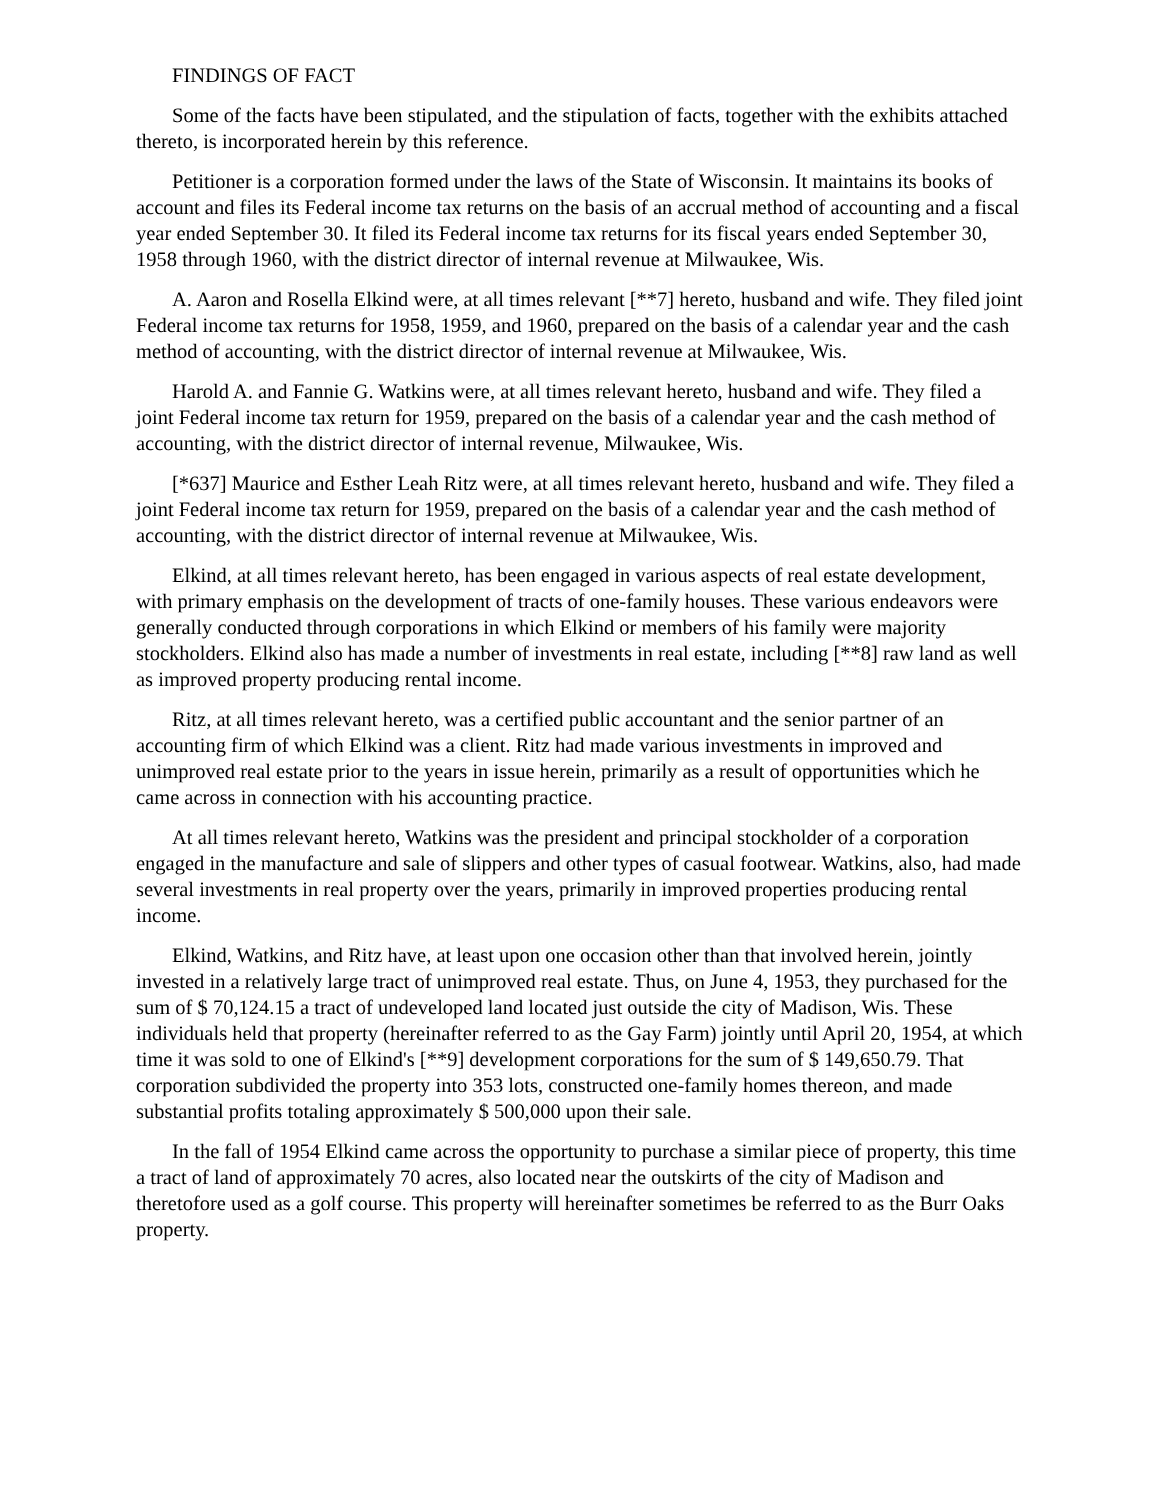FINDINGS OF FACT
Some of the facts have been stipulated, and the stipulation of facts, together with the exhibits attached thereto, is incorporated herein by this reference.
Petitioner is a corporation formed under the laws of the State of Wisconsin. It maintains its books of account and files its Federal income tax returns on the basis of an accrual method of accounting and a fiscal year ended September 30. It filed its Federal income tax returns for its fiscal years ended September 30, 1958 through 1960, with the district director of internal revenue at Milwaukee, Wis.
A. Aaron and Rosella Elkind were, at all times relevant [**7] hereto, husband and wife. They filed joint Federal income tax returns for 1958, 1959, and 1960, prepared on the basis of a calendar year and the cash method of accounting, with the district director of internal revenue at Milwaukee, Wis.
Harold A. and Fannie G. Watkins were, at all times relevant hereto, husband and wife. They filed a joint Federal income tax return for 1959, prepared on the basis of a calendar year and the cash method of accounting, with the district director of internal revenue, Milwaukee, Wis.
[*637] Maurice and Esther Leah Ritz were, at all times relevant hereto, husband and wife. They filed a joint Federal income tax return for 1959, prepared on the basis of a calendar year and the cash method of accounting, with the district director of internal revenue at Milwaukee, Wis.
Elkind, at all times relevant hereto, has been engaged in various aspects of real estate development, with primary emphasis on the development of tracts of one-family houses. These various endeavors were generally conducted through corporations in which Elkind or members of his family were majority stockholders. Elkind also has made a number of investments in real estate, including [**8] raw land as well as improved property producing rental income.
Ritz, at all times relevant hereto, was a certified public accountant and the senior partner of an accounting firm of which Elkind was a client. Ritz had made various investments in improved and unimproved real estate prior to the years in issue herein, primarily as a result of opportunities which he came across in connection with his accounting practice.
At all times relevant hereto, Watkins was the president and principal stockholder of a corporation engaged in the manufacture and sale of slippers and other types of casual footwear. Watkins, also, had made several investments in real property over the years, primarily in improved properties producing rental income.
Elkind, Watkins, and Ritz have, at least upon one occasion other than that involved herein, jointly invested in a relatively large tract of unimproved real estate. Thus, on June 4, 1953, they purchased for the sum of $ 70,124.15 a tract of undeveloped land located just outside the city of Madison, Wis. These individuals held that property (hereinafter referred to as the Gay Farm) jointly until April 20, 1954, at which time it was sold to one of Elkind's [**9] development corporations for the sum of $ 149,650.79. That corporation subdivided the property into 353 lots, constructed one-family homes thereon, and made substantial profits totaling approximately $ 500,000 upon their sale.
In the fall of 1954 Elkind came across the opportunity to purchase a similar piece of property, this time a tract of land of approximately 70 acres, also located near the outskirts of the city of Madison and theretofore used as a golf course. This property will hereinafter sometimes be referred to as the Burr Oaks property.